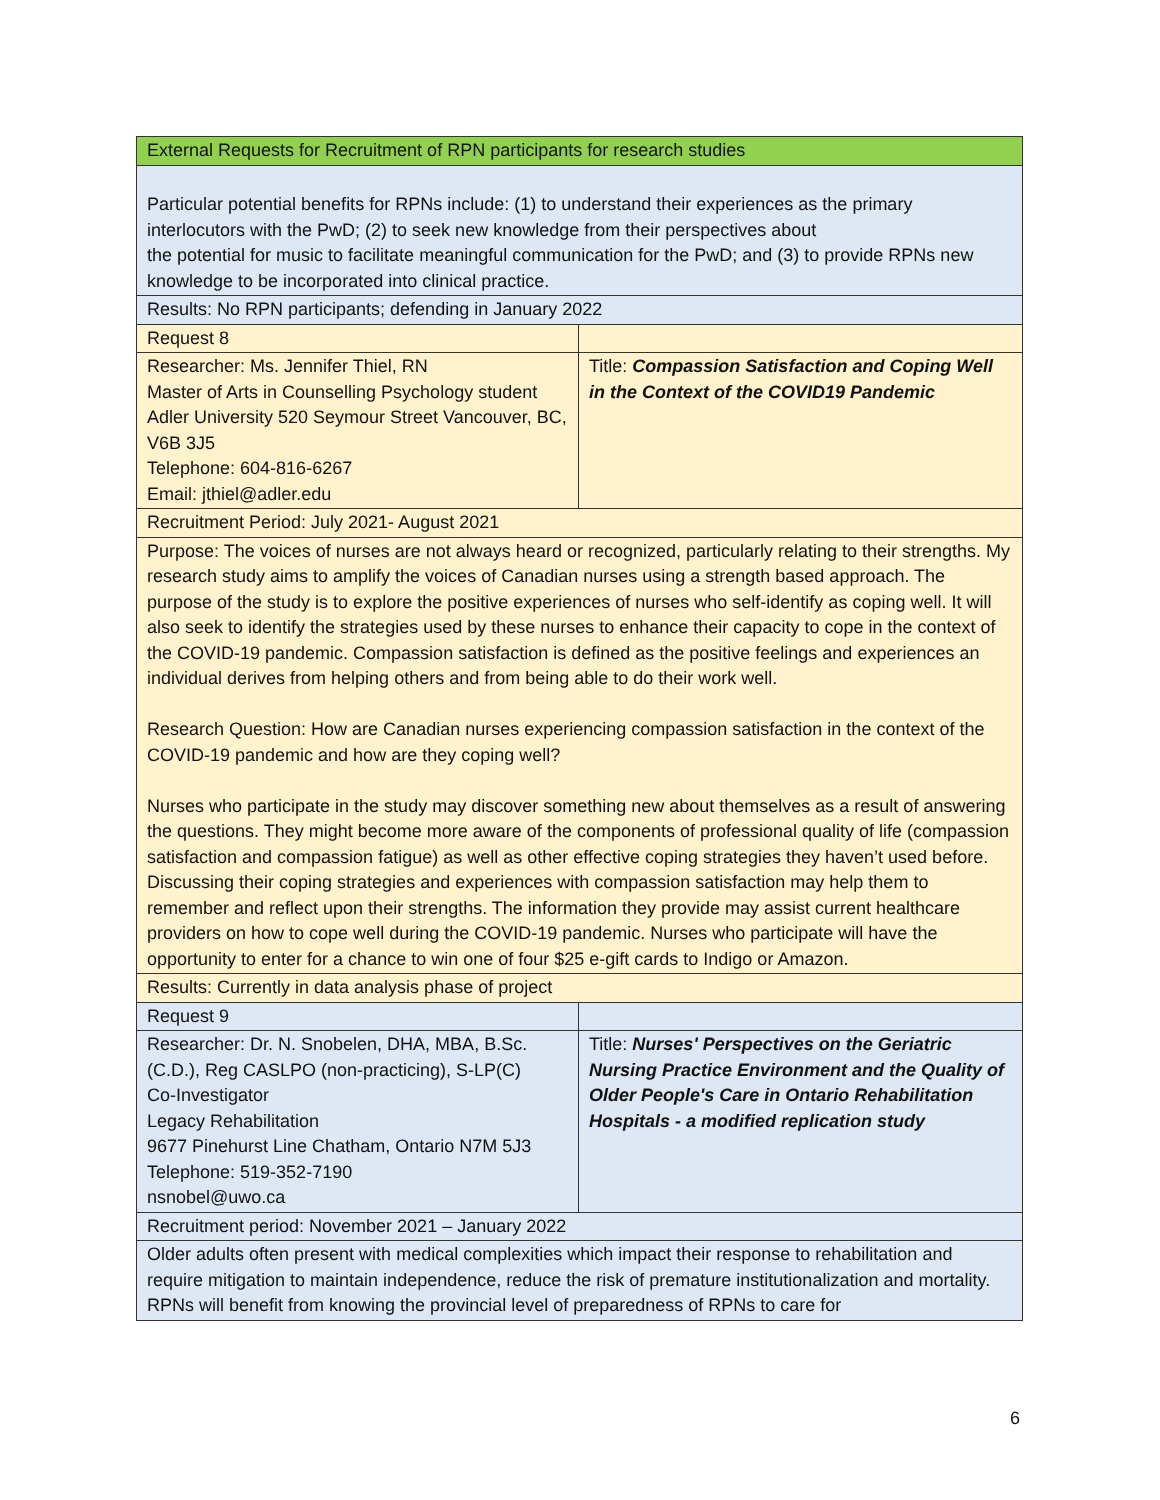| External Requests for Recruitment of RPN participants for research studies | |
| Particular potential benefits for RPNs include: (1) to understand their experiences as the primary interlocutors with the PwD; (2) to seek new knowledge from their perspectives about the potential for music to facilitate meaningful communication for the PwD; and (3) to provide RPNs new knowledge to be incorporated into clinical practice. | |
| Results: No RPN participants; defending in January 2022 | |
| Request 8 | |
| Researcher: Ms. Jennifer Thiel, RN Master of Arts in Counselling Psychology student Adler University 520 Seymour Street Vancouver, BC, V6B 3J5 Telephone: 604-816-6267 Email: jthiel@adler.edu | Title: Compassion Satisfaction and Coping Well in the Context of the COVID19 Pandemic |
| Recruitment Period: July 2021- August 2021 | |
| Purpose: The voices of nurses are not always heard or recognized, particularly relating to their strengths. My research study aims to amplify the voices of Canadian nurses using a strength based approach. The purpose of the study is to explore the positive experiences of nurses who self-identify as coping well. It will also seek to identify the strategies used by these nurses to enhance their capacity to cope in the context of the COVID-19 pandemic. Compassion satisfaction is defined as the positive feelings and experiences an individual derives from helping others and from being able to do their work well. Research Question: How are Canadian nurses experiencing compassion satisfaction in the context of the COVID-19 pandemic and how are they coping well? Nurses who participate in the study may discover something new about themselves as a result of answering the questions. They might become more aware of the components of professional quality of life (compassion satisfaction and compassion fatigue) as well as other effective coping strategies they haven’t used before. Discussing their coping strategies and experiences with compassion satisfaction may help them to remember and reflect upon their strengths. The information they provide may assist current healthcare providers on how to cope well during the COVID-19 pandemic. Nurses who participate will have the opportunity to enter for a chance to win one of four $25 e-gift cards to Indigo or Amazon. | |
| Results: Currently in data analysis phase of project | |
| Request 9 | |
| Researcher: Dr. N. Snobelen, DHA, MBA, B.Sc.(C.D.), Reg CASLPO (non-practicing), S-LP(C) Co-Investigator Legacy Rehabilitation 9677 Pinehurst Line Chatham, Ontario N7M 5J3 Telephone: 519-352-7190 nsnobel@uwo.ca | Title: Nurses' Perspectives on the Geriatric Nursing Practice Environment and the Quality of Older People's Care in Ontario Rehabilitation Hospitals - a modified replication study |
| Recruitment period: November 2021 – January 2022 | |
| Older adults often present with medical complexities which impact their response to rehabilitation and require mitigation to maintain independence, reduce the risk of premature institutionalization and mortality. RPNs will benefit from knowing the provincial level of preparedness of RPNs to care for | |
6